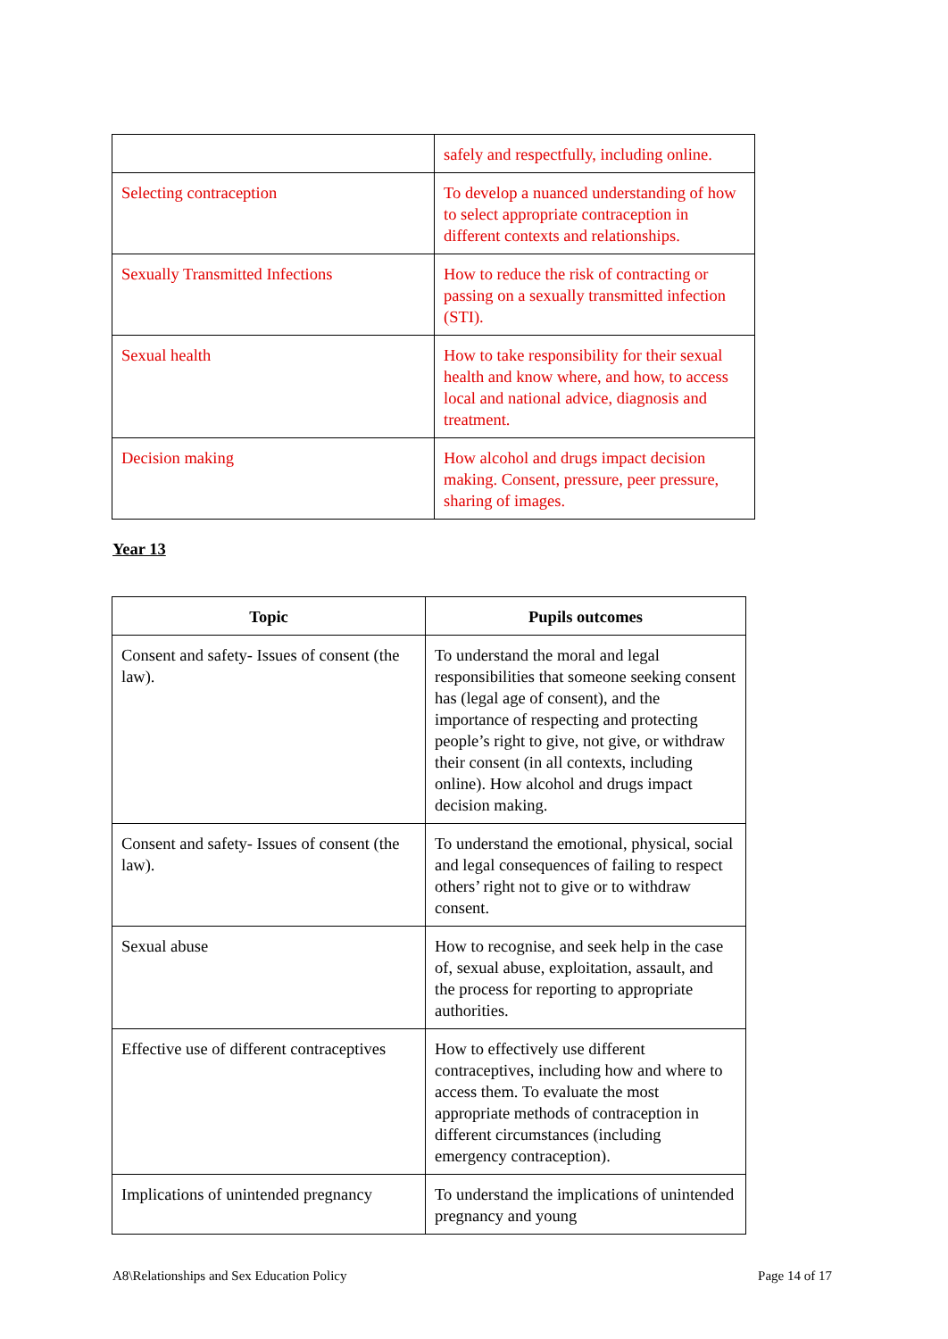| | safely and respectfully, including online. |
| Selecting contraception | To develop a nuanced understanding of how to select appropriate contraception in different contexts and relationships. |
| Sexually Transmitted Infections | How to reduce the risk of contracting or passing on a sexually transmitted infection (STI). |
| Sexual health | How to take responsibility for their sexual health and know where, and how, to access local and national advice, diagnosis and treatment. |
| Decision making | How alcohol and drugs impact decision making. Consent, pressure, peer pressure, sharing of images. |
Year 13
| Topic | Pupils outcomes |
| --- | --- |
| Consent and safety- Issues of consent (the law). | To understand the moral and legal responsibilities that someone seeking consent has (legal age of consent), and the importance of respecting and protecting people’s right to give, not give, or withdraw their consent (in all contexts, including online). How alcohol and drugs impact decision making. |
| Consent and safety- Issues of consent (the law). | To understand the emotional, physical, social and legal consequences of failing to respect others’ right not to give or to withdraw consent. |
| Sexual abuse | How to recognise, and seek help in the case of, sexual abuse, exploitation, assault, and the process for reporting to appropriate authorities. |
| Effective use of different contraceptives | How to effectively use different contraceptives, including how and where to access them. To evaluate the most appropriate methods of contraception in different circumstances (including emergency contraception). |
| Implications of unintended pregnancy | To understand the implications of unintended pregnancy and young |
A8\Relationships and Sex Education Policy Page 14 of 17